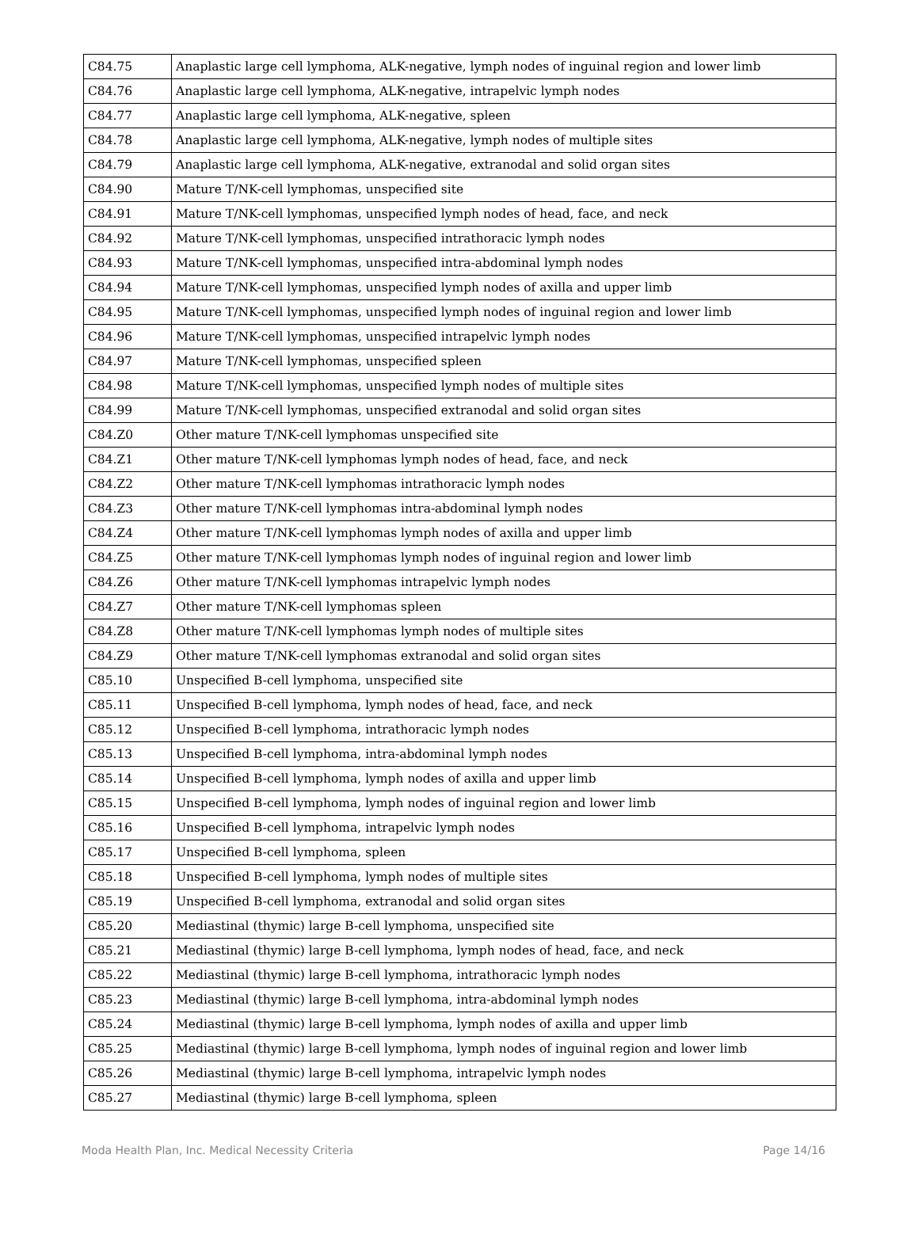| C84.75 | Anaplastic large cell lymphoma, ALK-negative, lymph nodes of inguinal region and lower limb |
| C84.76 | Anaplastic large cell lymphoma, ALK-negative, intrapelvic lymph nodes |
| C84.77 | Anaplastic large cell lymphoma, ALK-negative, spleen |
| C84.78 | Anaplastic large cell lymphoma, ALK-negative, lymph nodes of multiple sites |
| C84.79 | Anaplastic large cell lymphoma, ALK-negative, extranodal and solid organ sites |
| C84.90 | Mature T/NK-cell lymphomas, unspecified site |
| C84.91 | Mature T/NK-cell lymphomas, unspecified lymph nodes of head, face, and neck |
| C84.92 | Mature T/NK-cell lymphomas, unspecified intrathoracic lymph nodes |
| C84.93 | Mature T/NK-cell lymphomas, unspecified intra-abdominal lymph nodes |
| C84.94 | Mature T/NK-cell lymphomas, unspecified lymph nodes of axilla and upper limb |
| C84.95 | Mature T/NK-cell lymphomas, unspecified lymph nodes of inguinal region and lower limb |
| C84.96 | Mature T/NK-cell lymphomas, unspecified intrapelvic lymph nodes |
| C84.97 | Mature T/NK-cell lymphomas, unspecified spleen |
| C84.98 | Mature T/NK-cell lymphomas, unspecified lymph nodes of multiple sites |
| C84.99 | Mature T/NK-cell lymphomas, unspecified extranodal and solid organ sites |
| C84.Z0 | Other mature T/NK-cell lymphomas unspecified site |
| C84.Z1 | Other mature T/NK-cell lymphomas lymph nodes of head, face, and neck |
| C84.Z2 | Other mature T/NK-cell lymphomas intrathoracic lymph nodes |
| C84.Z3 | Other mature T/NK-cell lymphomas intra-abdominal lymph nodes |
| C84.Z4 | Other mature T/NK-cell lymphomas lymph nodes of axilla and upper limb |
| C84.Z5 | Other mature T/NK-cell lymphomas lymph nodes of inguinal region and lower limb |
| C84.Z6 | Other mature T/NK-cell lymphomas intrapelvic lymph nodes |
| C84.Z7 | Other mature T/NK-cell lymphomas spleen |
| C84.Z8 | Other mature T/NK-cell lymphomas lymph nodes of multiple sites |
| C84.Z9 | Other mature T/NK-cell lymphomas extranodal and solid organ sites |
| C85.10 | Unspecified B-cell lymphoma, unspecified site |
| C85.11 | Unspecified B-cell lymphoma, lymph nodes of head, face, and neck |
| C85.12 | Unspecified B-cell lymphoma, intrathoracic lymph nodes |
| C85.13 | Unspecified B-cell lymphoma, intra-abdominal lymph nodes |
| C85.14 | Unspecified B-cell lymphoma, lymph nodes of axilla and upper limb |
| C85.15 | Unspecified B-cell lymphoma, lymph nodes of inguinal region and lower limb |
| C85.16 | Unspecified B-cell lymphoma, intrapelvic lymph nodes |
| C85.17 | Unspecified B-cell lymphoma, spleen |
| C85.18 | Unspecified B-cell lymphoma, lymph nodes of multiple sites |
| C85.19 | Unspecified B-cell lymphoma, extranodal and solid organ sites |
| C85.20 | Mediastinal (thymic) large B-cell lymphoma, unspecified site |
| C85.21 | Mediastinal (thymic) large B-cell lymphoma, lymph nodes of head, face, and neck |
| C85.22 | Mediastinal (thymic) large B-cell lymphoma, intrathoracic lymph nodes |
| C85.23 | Mediastinal (thymic) large B-cell lymphoma, intra-abdominal lymph nodes |
| C85.24 | Mediastinal (thymic) large B-cell lymphoma, lymph nodes of axilla and upper limb |
| C85.25 | Mediastinal (thymic) large B-cell lymphoma, lymph nodes of inguinal region and lower limb |
| C85.26 | Mediastinal (thymic) large B-cell lymphoma, intrapelvic lymph nodes |
| C85.27 | Mediastinal (thymic) large B-cell lymphoma, spleen |
Moda Health Plan, Inc. Medical Necessity Criteria Page 14/16